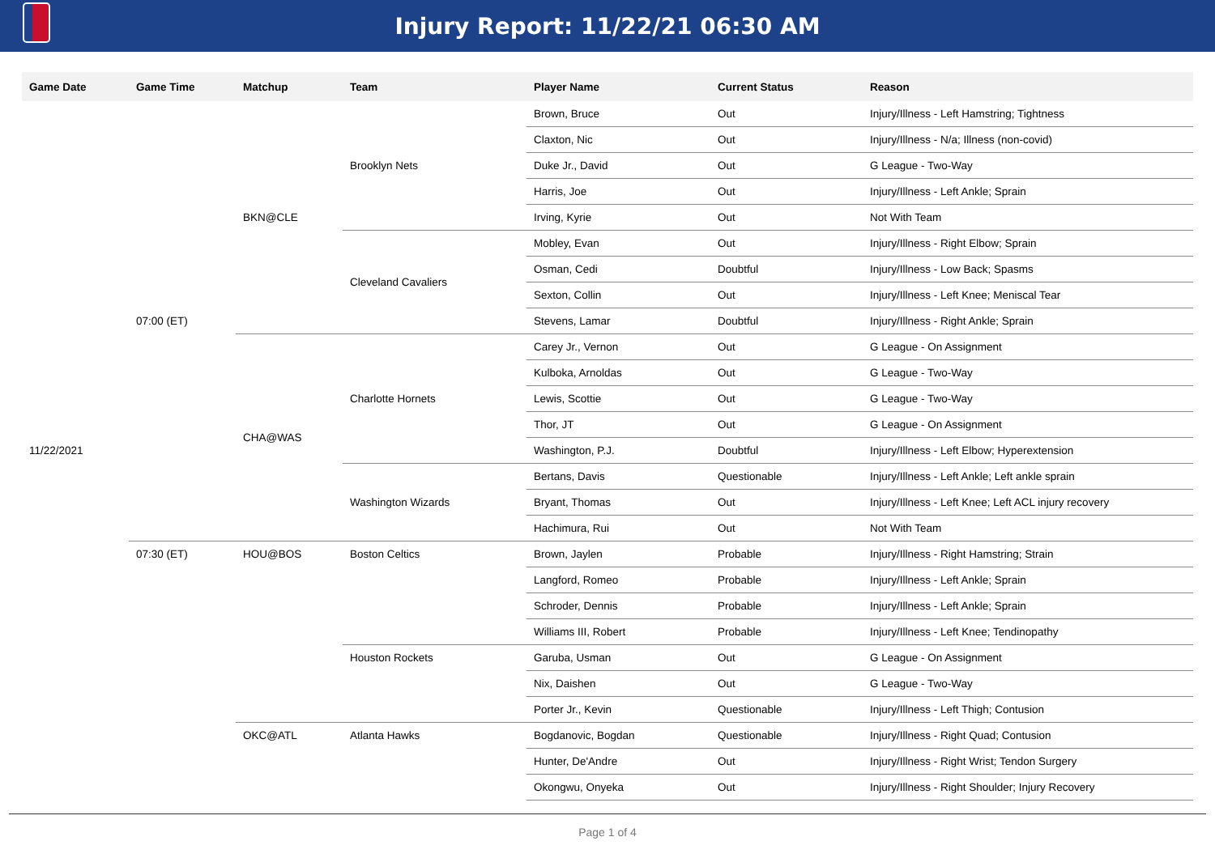Injury Report: 11/22/21 06:30 AM
| Game Date | Game Time | Matchup | Team | Player Name | Current Status | Reason |
| --- | --- | --- | --- | --- | --- | --- |
| 11/22/2021 | 07:00 (ET) | BKN@CLE | Brooklyn Nets | Brown, Bruce | Out | Injury/Illness - Left Hamstring; Tightness |
| | | | | Claxton, Nic | Out | Injury/Illness - N/a; Illness (non-covid) |
| | | | | Duke Jr., David | Out | G League - Two-Way |
| | | | | Harris, Joe | Out | Injury/Illness - Left Ankle; Sprain |
| | | | | Irving, Kyrie | Out | Not With Team |
| | | | Cleveland Cavaliers | Mobley, Evan | Out | Injury/Illness - Right Elbow; Sprain |
| | | | | Osman, Cedi | Doubtful | Injury/Illness - Low Back; Spasms |
| | | | | Sexton, Collin | Out | Injury/Illness - Left Knee; Meniscal Tear |
| | | | | Stevens, Lamar | Doubtful | Injury/Illness - Right Ankle; Sprain |
| | | CHA@WAS | Charlotte Hornets | Carey Jr., Vernon | Out | G League - On Assignment |
| | | | | Kulboka, Arnoldas | Out | G League - Two-Way |
| | | | | Lewis, Scottie | Out | G League - Two-Way |
| | | | | Thor, JT | Out | G League - On Assignment |
| | | | | Washington, P.J. | Doubtful | Injury/Illness - Left Elbow; Hyperextension |
| | | | Washington Wizards | Bertans, Davis | Questionable | Injury/Illness - Left Ankle; Left ankle sprain |
| | | | | Bryant, Thomas | Out | Injury/Illness - Left Knee; Left ACL injury recovery |
| | | | | Hachimura, Rui | Out | Not With Team |
| | 07:30 (ET) | HOU@BOS | Boston Celtics | Brown, Jaylen | Probable | Injury/Illness - Right Hamstring; Strain |
| | | | | Langford, Romeo | Probable | Injury/Illness - Left Ankle; Sprain |
| | | | | Schroder, Dennis | Probable | Injury/Illness - Left Ankle; Sprain |
| | | | | Williams III, Robert | Probable | Injury/Illness - Left Knee; Tendinopathy |
| | | | Houston Rockets | Garuba, Usman | Out | G League - On Assignment |
| | | | | Nix, Daishen | Out | G League - Two-Way |
| | | | | Porter Jr., Kevin | Questionable | Injury/Illness - Left Thigh; Contusion |
| | | OKC@ATL | Atlanta Hawks | Bogdanovic, Bogdan | Questionable | Injury/Illness - Right Quad; Contusion |
| | | | | Hunter, De'Andre | Out | Injury/Illness - Right Wrist; Tendon Surgery |
| | | | | Okongwu, Onyeka | Out | Injury/Illness - Right Shoulder; Injury Recovery |
Page 1 of 4